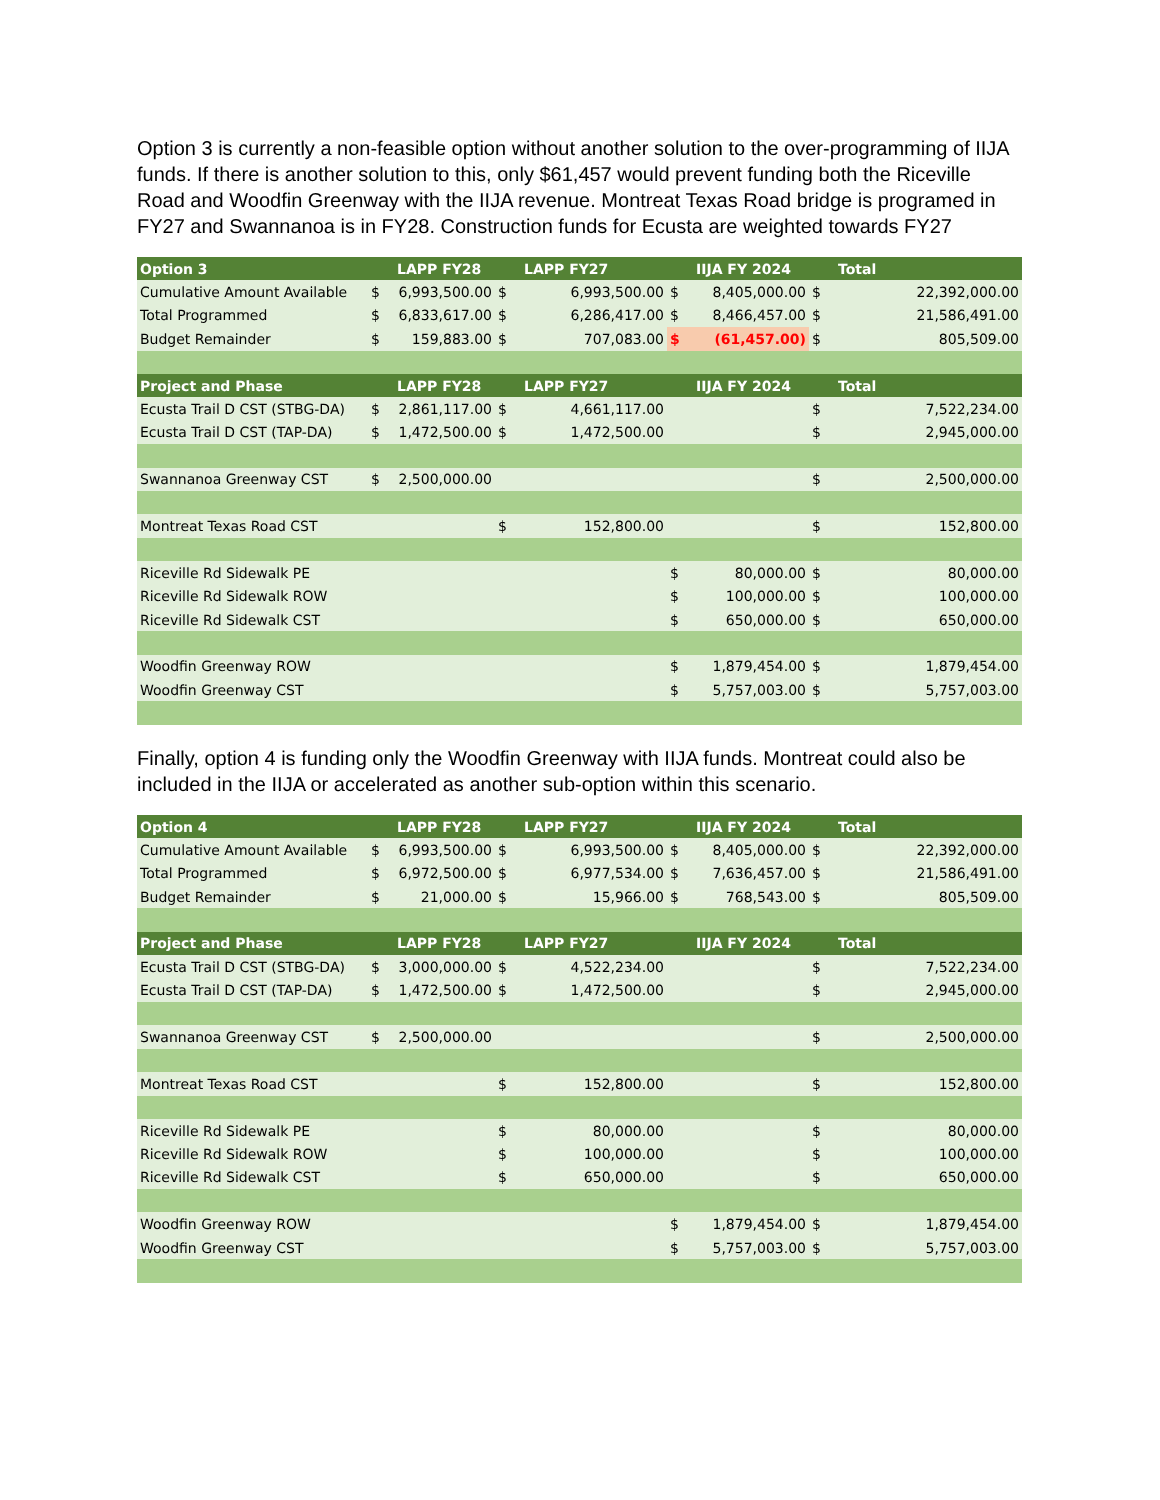Option 3 is currently a non-feasible option without another solution to the over-programming of IIJA funds. If there is another solution to this, only $61,457 would prevent funding both the Riceville Road and Woodfin Greenway with the IIJA revenue. Montreat Texas Road bridge is programed in FY27 and Swannanoa is in FY28. Construction funds for Ecusta are weighted towards FY27
| Option 3 | | LAPP FY28 | | LAPP FY27 | | IIJA FY 2024 | | Total |
| --- | --- | --- | --- | --- | --- | --- | --- | --- |
| Cumulative Amount Available | $ | 6,993,500.00 | $ | 6,993,500.00 | $ | 8,405,000.00 | $ | 22,392,000.00 |
| Total Programmed | $ | 6,833,617.00 | $ | 6,286,417.00 | $ | 8,466,457.00 | $ | 21,586,491.00 |
| Budget Remainder | $ | 159,883.00 | $ | 707,083.00 | $ | (61,457.00) | $ | 805,509.00 |
| Project and Phase | | LAPP FY28 | | LAPP FY27 | | IIJA FY 2024 | | Total |
| Ecusta Trail D CST (STBG-DA) | $ | 2,861,117.00 | $ | 4,661,117.00 | | | $ | 7,522,234.00 |
| Ecusta Trail D CST (TAP-DA) | $ | 1,472,500.00 | $ | 1,472,500.00 | | | $ | 2,945,000.00 |
| Swannanoa Greenway CST | $ | 2,500,000.00 | | | | | $ | 2,500,000.00 |
| Montreat Texas Road CST | | | $ | 152,800.00 | | | $ | 152,800.00 |
| Riceville Rd Sidewalk PE | | | | | $ | 80,000.00 | $ | 80,000.00 |
| Riceville Rd Sidewalk ROW | | | | | $ | 100,000.00 | $ | 100,000.00 |
| Riceville Rd Sidewalk CST | | | | | $ | 650,000.00 | $ | 650,000.00 |
| Woodfin Greenway ROW | | | | | $ | 1,879,454.00 | $ | 1,879,454.00 |
| Woodfin Greenway CST | | | | | $ | 5,757,003.00 | $ | 5,757,003.00 |
Finally, option 4 is funding only the Woodfin Greenway with IIJA funds. Montreat could also be included in the IIJA or accelerated as another sub-option within this scenario.
| Option 4 | | LAPP FY28 | | LAPP FY27 | | IIJA FY 2024 | | Total |
| --- | --- | --- | --- | --- | --- | --- | --- | --- |
| Cumulative Amount Available | $ | 6,993,500.00 | $ | 6,993,500.00 | $ | 8,405,000.00 | $ | 22,392,000.00 |
| Total Programmed | $ | 6,972,500.00 | $ | 6,977,534.00 | $ | 7,636,457.00 | $ | 21,586,491.00 |
| Budget Remainder | $ | 21,000.00 | $ | 15,966.00 | $ | 768,543.00 | $ | 805,509.00 |
| Project and Phase | | LAPP FY28 | | LAPP FY27 | | IIJA FY 2024 | | Total |
| Ecusta Trail D CST (STBG-DA) | $ | 3,000,000.00 | $ | 4,522,234.00 | | | $ | 7,522,234.00 |
| Ecusta Trail D CST (TAP-DA) | $ | 1,472,500.00 | $ | 1,472,500.00 | | | $ | 2,945,000.00 |
| Swannanoa Greenway CST | $ | 2,500,000.00 | | | | | $ | 2,500,000.00 |
| Montreat Texas Road CST | | | $ | 152,800.00 | | | $ | 152,800.00 |
| Riceville Rd Sidewalk PE | | | $ | 80,000.00 | | | $ | 80,000.00 |
| Riceville Rd Sidewalk ROW | | | $ | 100,000.00 | | | $ | 100,000.00 |
| Riceville Rd Sidewalk CST | | | $ | 650,000.00 | | | $ | 650,000.00 |
| Woodfin Greenway ROW | | | | | $ | 1,879,454.00 | $ | 1,879,454.00 |
| Woodfin Greenway CST | | | | | $ | 5,757,003.00 | $ | 5,757,003.00 |